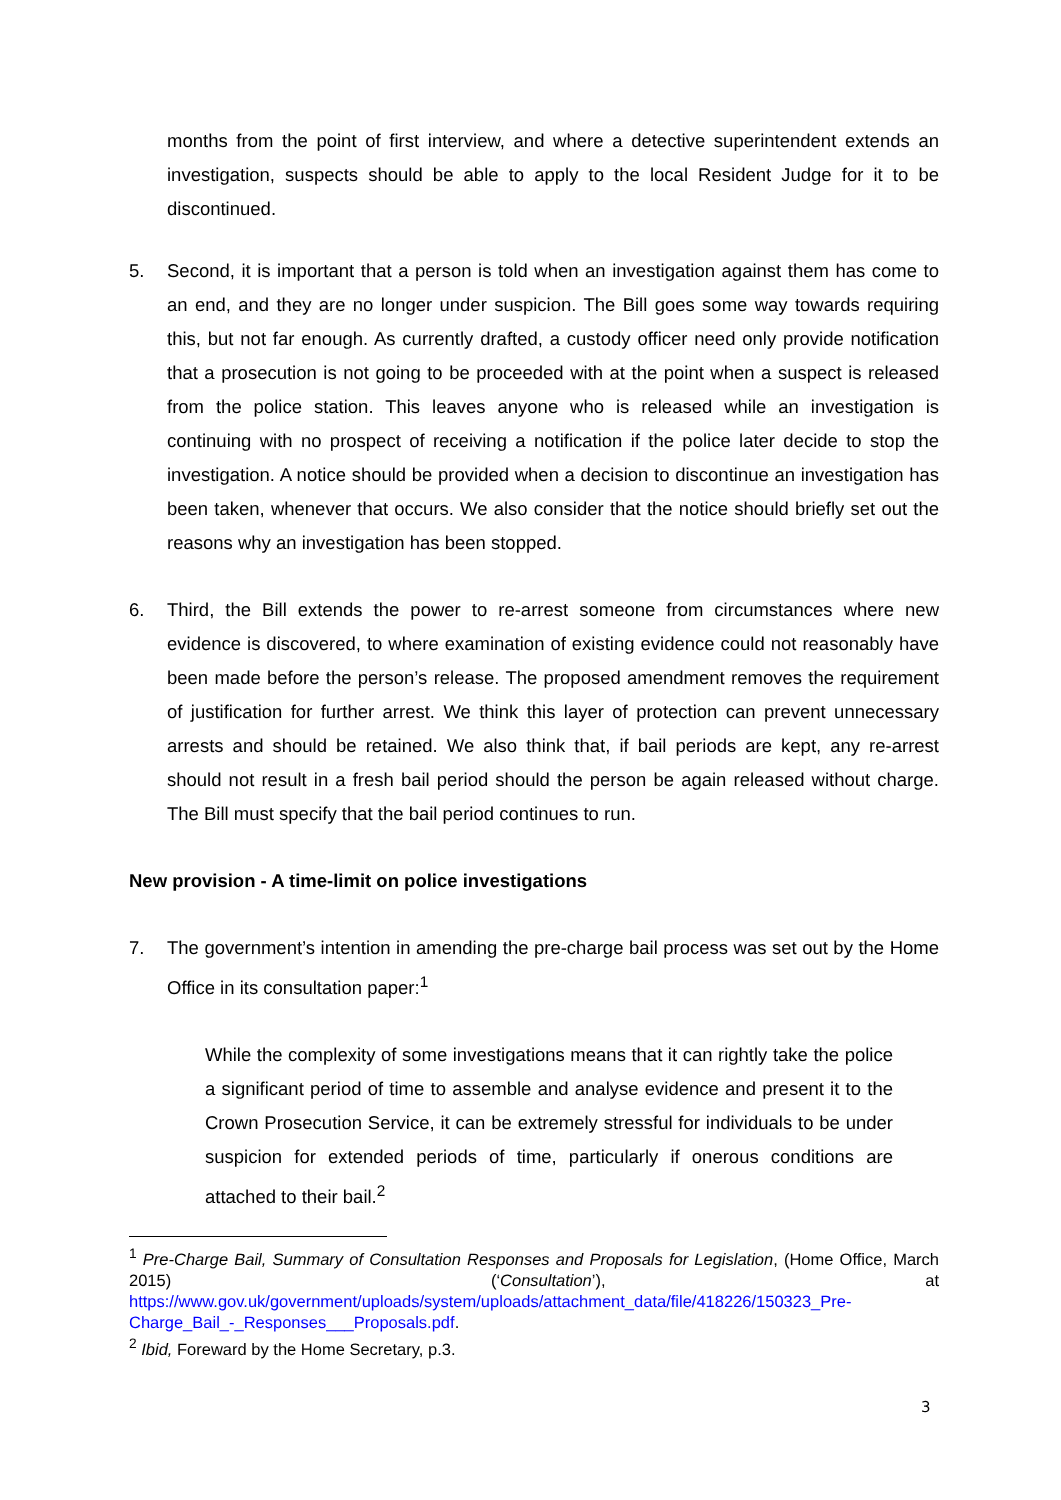months from the point of first interview, and where a detective superintendent extends an investigation, suspects should be able to apply to the local Resident Judge for it to be discontinued.
5. Second, it is important that a person is told when an investigation against them has come to an end, and they are no longer under suspicion. The Bill goes some way towards requiring this, but not far enough. As currently drafted, a custody officer need only provide notification that a prosecution is not going to be proceeded with at the point when a suspect is released from the police station. This leaves anyone who is released while an investigation is continuing with no prospect of receiving a notification if the police later decide to stop the investigation. A notice should be provided when a decision to discontinue an investigation has been taken, whenever that occurs. We also consider that the notice should briefly set out the reasons why an investigation has been stopped.
6. Third, the Bill extends the power to re-arrest someone from circumstances where new evidence is discovered, to where examination of existing evidence could not reasonably have been made before the person’s release. The proposed amendment removes the requirement of justification for further arrest. We think this layer of protection can prevent unnecessary arrests and should be retained. We also think that, if bail periods are kept, any re-arrest should not result in a fresh bail period should the person be again released without charge. The Bill must specify that the bail period continues to run.
New provision - A time-limit on police investigations
7. The government’s intention in amending the pre-charge bail process was set out by the Home Office in its consultation paper:<sup>1</sup>
While the complexity of some investigations means that it can rightly take the police a significant period of time to assemble and analyse evidence and present it to the Crown Prosecution Service, it can be extremely stressful for individuals to be under suspicion for extended periods of time, particularly if onerous conditions are attached to their bail.<sup>2</sup>
<sup>1</sup> Pre-Charge Bail, Summary of Consultation Responses and Proposals for Legislation, (Home Office, March 2015) (‘Consultation’), at https://www.gov.uk/government/uploads/system/uploads/attachment_data/file/418226/150323_Pre-Charge_Bail_-_Responses___Proposals.pdf.
<sup>2</sup> Ibid, Foreward by the Home Secretary, p.3.
3